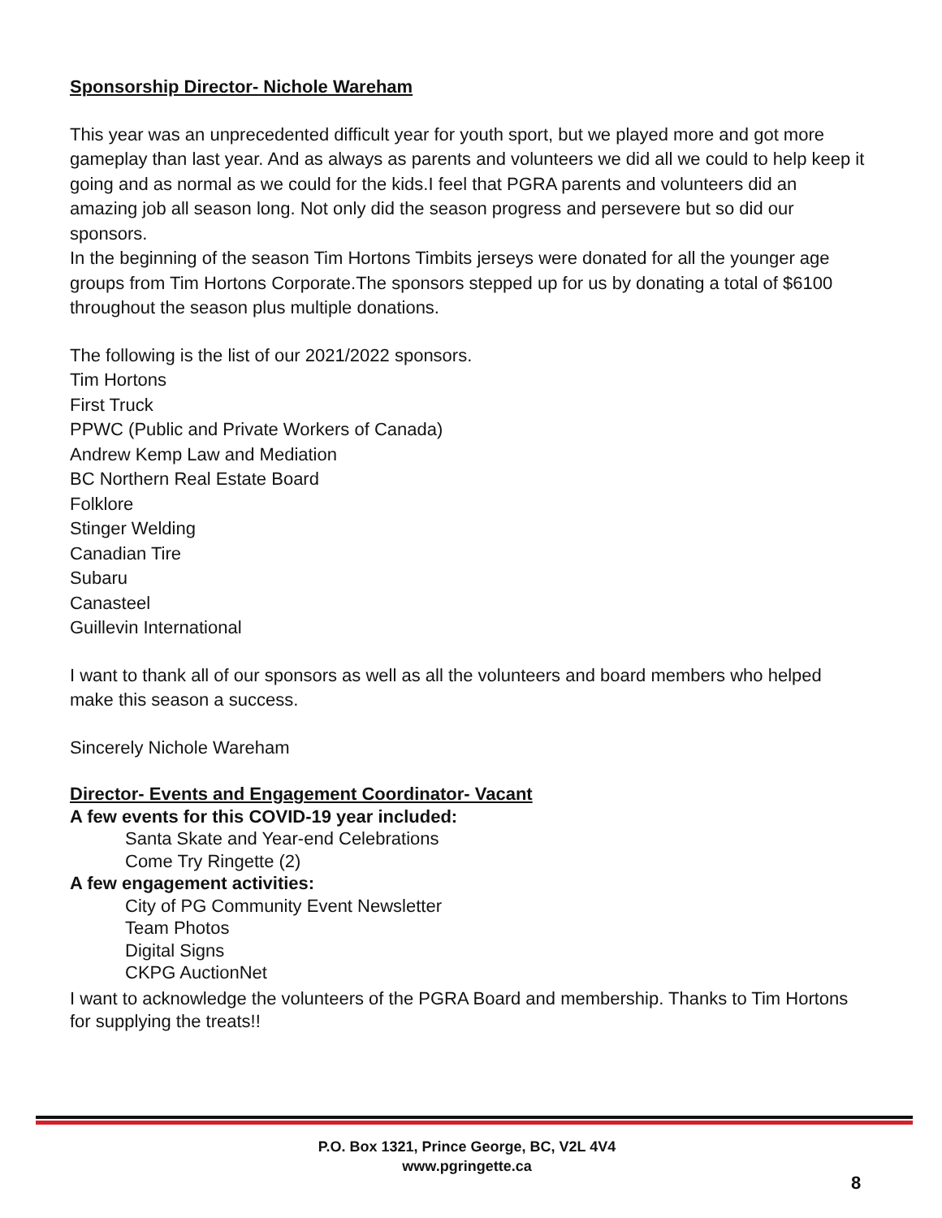Sponsorship Director- Nichole Wareham
This year was an unprecedented difficult year for youth sport, but we played more and got more gameplay than last year. And as always as parents and volunteers we did all we could to help keep it going and as normal as we could for the kids.I feel that PGRA parents and volunteers did an amazing job all season long. Not only did the season progress and persevere but so did our sponsors.
In the beginning of the season Tim Hortons Timbits jerseys were donated for all the younger age groups from Tim Hortons Corporate.The sponsors stepped up for us by donating a total of $6100 throughout the season plus multiple donations.
The following is the list of our 2021/2022 sponsors.
Tim Hortons
First Truck
PPWC (Public and Private Workers of Canada)
Andrew Kemp Law and Mediation
BC Northern Real Estate Board
Folklore
Stinger Welding
Canadian Tire
Subaru
Canasteel
Guillevin International
I want to thank all of our sponsors as well as all the volunteers and board members who helped make this season a success.
Sincerely Nichole Wareham
Director- Events and Engagement Coordinator- Vacant
A few events for this COVID-19 year included:
Santa Skate and Year-end Celebrations
Come Try Ringette (2)
A few engagement activities:
City of PG Community Event Newsletter
Team Photos
Digital Signs
CKPG AuctionNet
I want to acknowledge the volunteers of the PGRA Board and membership. Thanks to Tim Hortons for supplying the treats!!
P.O. Box 1321, Prince George, BC, V2L 4V4
www.pgringette.ca
8